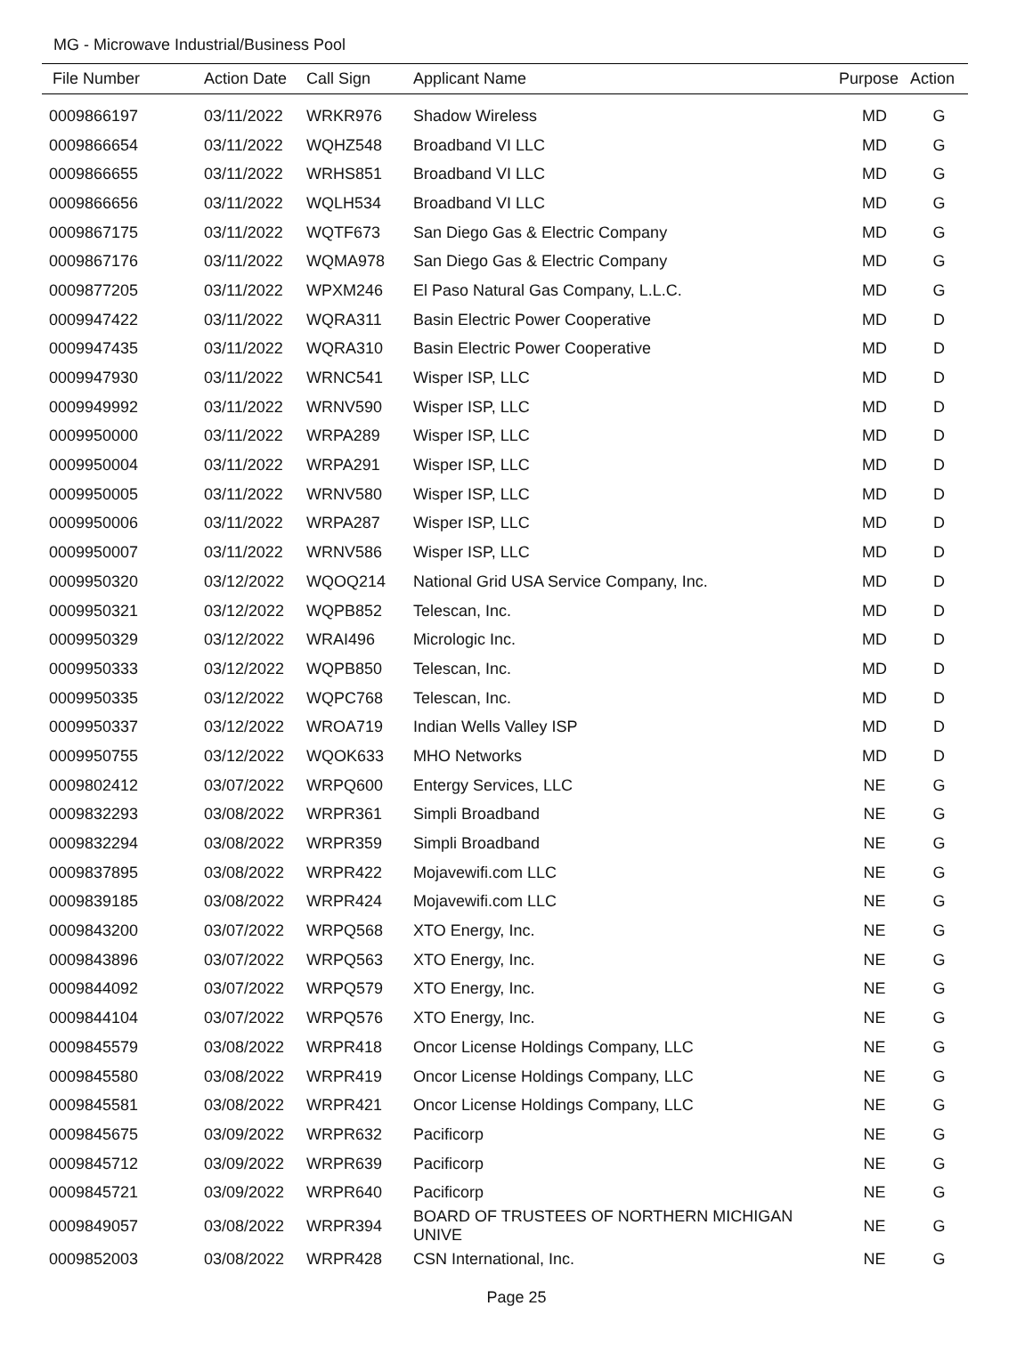MG - Microwave Industrial/Business Pool
| File Number | Action Date | Call Sign | Applicant Name | Purpose | Action |
| --- | --- | --- | --- | --- | --- |
| 0009866197 | 03/11/2022 | WRKR976 | Shadow Wireless | MD | G |
| 0009866654 | 03/11/2022 | WQHZ548 | Broadband VI LLC | MD | G |
| 0009866655 | 03/11/2022 | WRHS851 | Broadband VI LLC | MD | G |
| 0009866656 | 03/11/2022 | WQLH534 | Broadband VI LLC | MD | G |
| 0009867175 | 03/11/2022 | WQTF673 | San Diego Gas & Electric Company | MD | G |
| 0009867176 | 03/11/2022 | WQMA978 | San Diego Gas & Electric Company | MD | G |
| 0009877205 | 03/11/2022 | WPXM246 | El Paso Natural Gas Company, L.L.C. | MD | G |
| 0009947422 | 03/11/2022 | WQRA311 | Basin Electric Power Cooperative | MD | D |
| 0009947435 | 03/11/2022 | WQRA310 | Basin Electric Power Cooperative | MD | D |
| 0009947930 | 03/11/2022 | WRNC541 | Wisper ISP, LLC | MD | D |
| 0009949992 | 03/11/2022 | WRNV590 | Wisper ISP, LLC | MD | D |
| 0009950000 | 03/11/2022 | WRPA289 | Wisper ISP, LLC | MD | D |
| 0009950004 | 03/11/2022 | WRPA291 | Wisper ISP, LLC | MD | D |
| 0009950005 | 03/11/2022 | WRNV580 | Wisper ISP, LLC | MD | D |
| 0009950006 | 03/11/2022 | WRPA287 | Wisper ISP, LLC | MD | D |
| 0009950007 | 03/11/2022 | WRNV586 | Wisper ISP, LLC | MD | D |
| 0009950320 | 03/12/2022 | WQOQ214 | National Grid USA Service Company, Inc. | MD | D |
| 0009950321 | 03/12/2022 | WQPB852 | Telescan, Inc. | MD | D |
| 0009950329 | 03/12/2022 | WRAI496 | Micrologic Inc. | MD | D |
| 0009950333 | 03/12/2022 | WQPB850 | Telescan, Inc. | MD | D |
| 0009950335 | 03/12/2022 | WQPC768 | Telescan, Inc. | MD | D |
| 0009950337 | 03/12/2022 | WROA719 | Indian Wells Valley ISP | MD | D |
| 0009950755 | 03/12/2022 | WQOK633 | MHO Networks | MD | D |
| 0009802412 | 03/07/2022 | WRPQ600 | Entergy Services, LLC | NE | G |
| 0009832293 | 03/08/2022 | WRPR361 | Simpli Broadband | NE | G |
| 0009832294 | 03/08/2022 | WRPR359 | Simpli Broadband | NE | G |
| 0009837895 | 03/08/2022 | WRPR422 | Mojavewifi.com LLC | NE | G |
| 0009839185 | 03/08/2022 | WRPR424 | Mojavewifi.com LLC | NE | G |
| 0009843200 | 03/07/2022 | WRPQ568 | XTO Energy, Inc. | NE | G |
| 0009843896 | 03/07/2022 | WRPQ563 | XTO Energy, Inc. | NE | G |
| 0009844092 | 03/07/2022 | WRPQ579 | XTO Energy, Inc. | NE | G |
| 0009844104 | 03/07/2022 | WRPQ576 | XTO Energy, Inc. | NE | G |
| 0009845579 | 03/08/2022 | WRPR418 | Oncor License Holdings Company, LLC | NE | G |
| 0009845580 | 03/08/2022 | WRPR419 | Oncor License Holdings Company, LLC | NE | G |
| 0009845581 | 03/08/2022 | WRPR421 | Oncor License Holdings Company, LLC | NE | G |
| 0009845675 | 03/09/2022 | WRPR632 | Pacificorp | NE | G |
| 0009845712 | 03/09/2022 | WRPR639 | Pacificorp | NE | G |
| 0009845721 | 03/09/2022 | WRPR640 | Pacificorp | NE | G |
| 0009849057 | 03/08/2022 | WRPR394 | BOARD OF TRUSTEES OF NORTHERN MICHIGAN UNIVE | NE | G |
| 0009852003 | 03/08/2022 | WRPR428 | CSN International, Inc. | NE | G |
Page 25